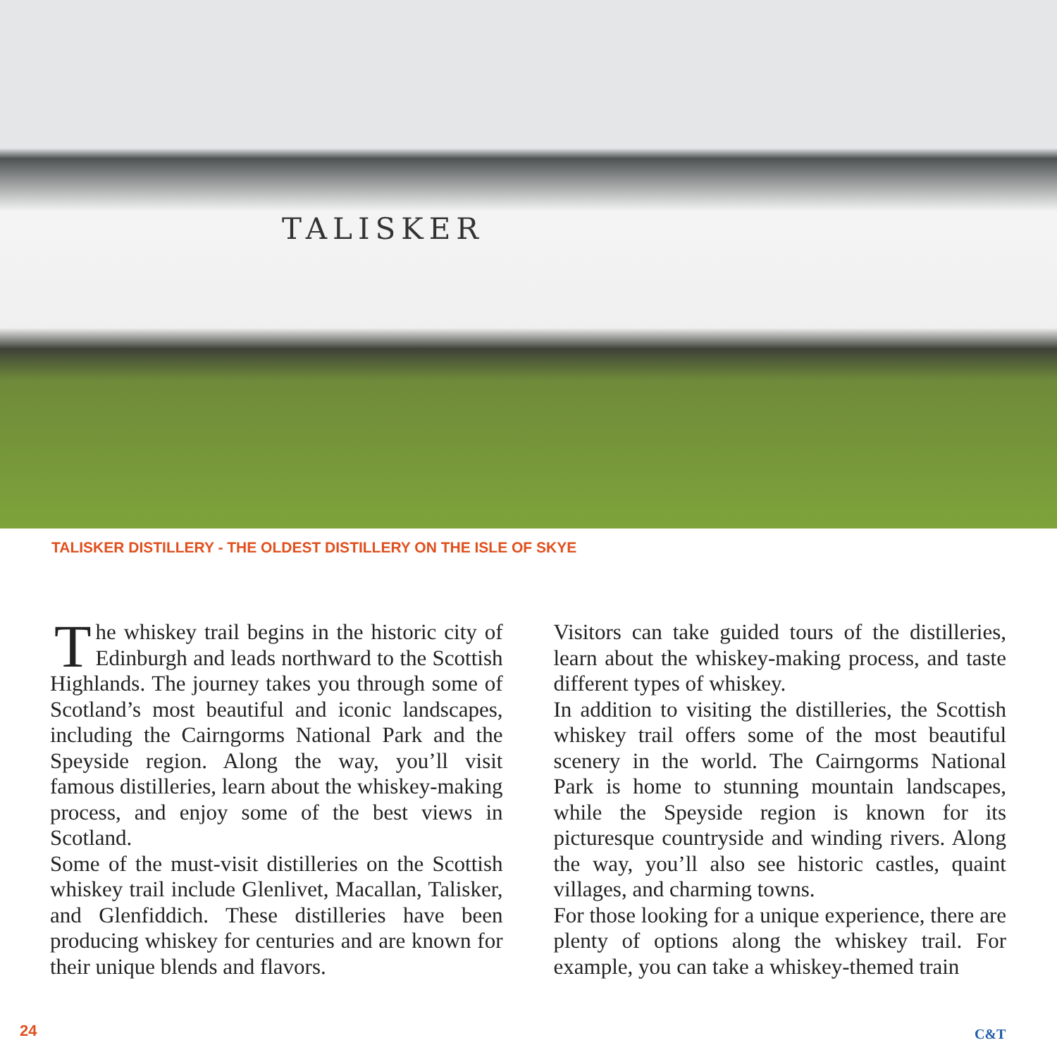TALISKER
TALISKER DISTILLERY - THE OLDEST DISTILLERY ON THE ISLE OF SKYE
The whiskey trail begins in the historic city of Edinburgh and leads northward to the Scottish Highlands. The journey takes you through some of Scotland’s most beautiful and iconic landscapes, including the Cairngorms National Park and the Speyside region. Along the way, you’ll visit famous distilleries, learn about the whiskey-making process, and enjoy some of the best views in Scotland.
Some of the must-visit distilleries on the Scottish whiskey trail include Glenlivet, Macallan, Talisker, and Glenfiddich. These distilleries have been producing whiskey for centuries and are known for their unique blends and flavors.
Visitors can take guided tours of the distilleries, learn about the whiskey-making process, and taste different types of whiskey.
In addition to visiting the distilleries, the Scottish whiskey trail offers some of the most beautiful scenery in the world. The Cairngorms National Park is home to stunning mountain landscapes, while the Speyside region is known for its picturesque countryside and winding rivers. Along the way, you’ll also see historic castles, quaint villages, and charming towns.
For those looking for a unique experience, there are plenty of options along the whiskey trail. For example, you can take a whiskey-themed train
24 C&T